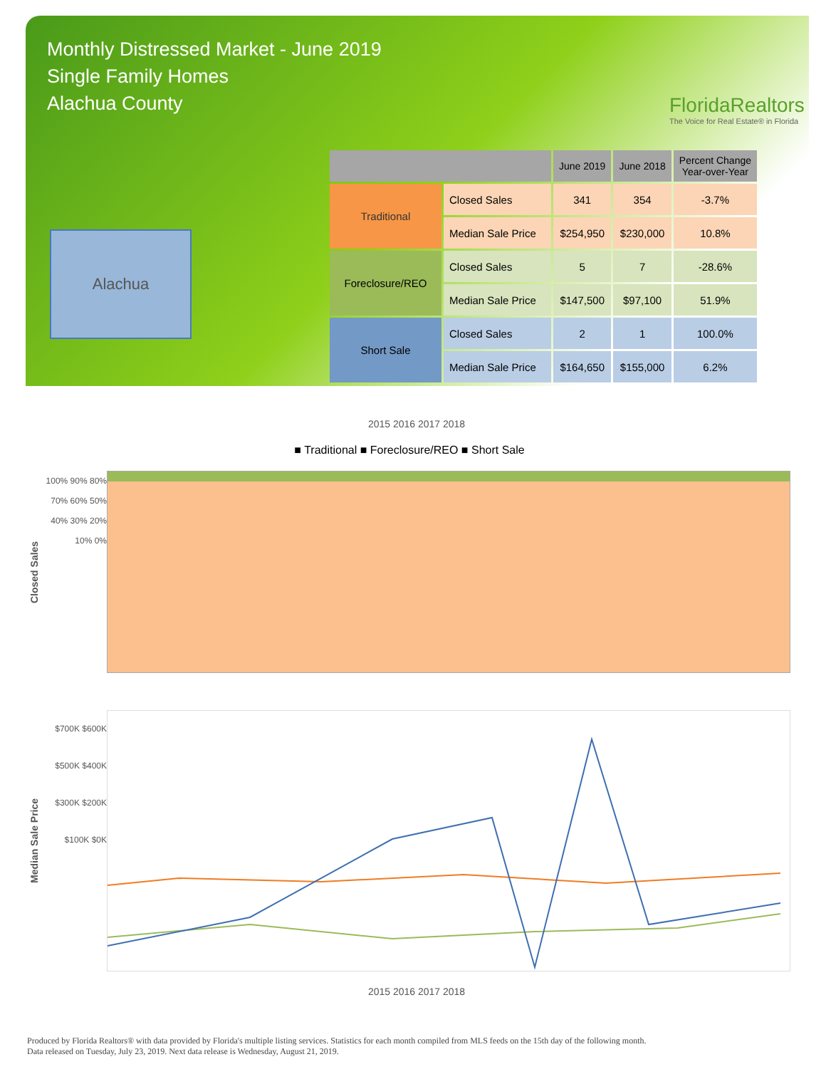Monthly Distressed Market - June 2019
Single Family Homes
Alachua County
FloridaRealtors
The Voice for Real Estate® in Florida
Alachua
| | | June 2019 | June 2018 | Percent Change Year-over-Year |
| --- | --- | --- | --- | --- |
| Traditional | Closed Sales | 341 | 354 | -3.7% |
| | Median Sale Price | $254,950 | $230,000 | 10.8% |
| Foreclosure/REO | Closed Sales | 5 | 7 | -28.6% |
| | Median Sale Price | $147,500 | $97,100 | 51.9% |
| Short Sale | Closed Sales | 2 | 1 | 100.0% |
| | Median Sale Price | $164,650 | $155,000 | 6.2% |
2015 2016 2017 2018
■ Traditional ■ Foreclosure/REO ■ Short Sale
Closed Sales
100% 90% 80% 70% 60% 50% 40% 30% 20% 10% 0%
Median Sale Price
$700K $600K $500K $400K $300K $200K $100K $0K
2015 2016 2017 2018
Produced by Florida Realtors® with data provided by Florida's multiple listing services. Statistics for each month compiled from MLS feeds on the 15th day of the following month.
Data released on Tuesday, July 23, 2019. Next data release is Wednesday, August 21, 2019.